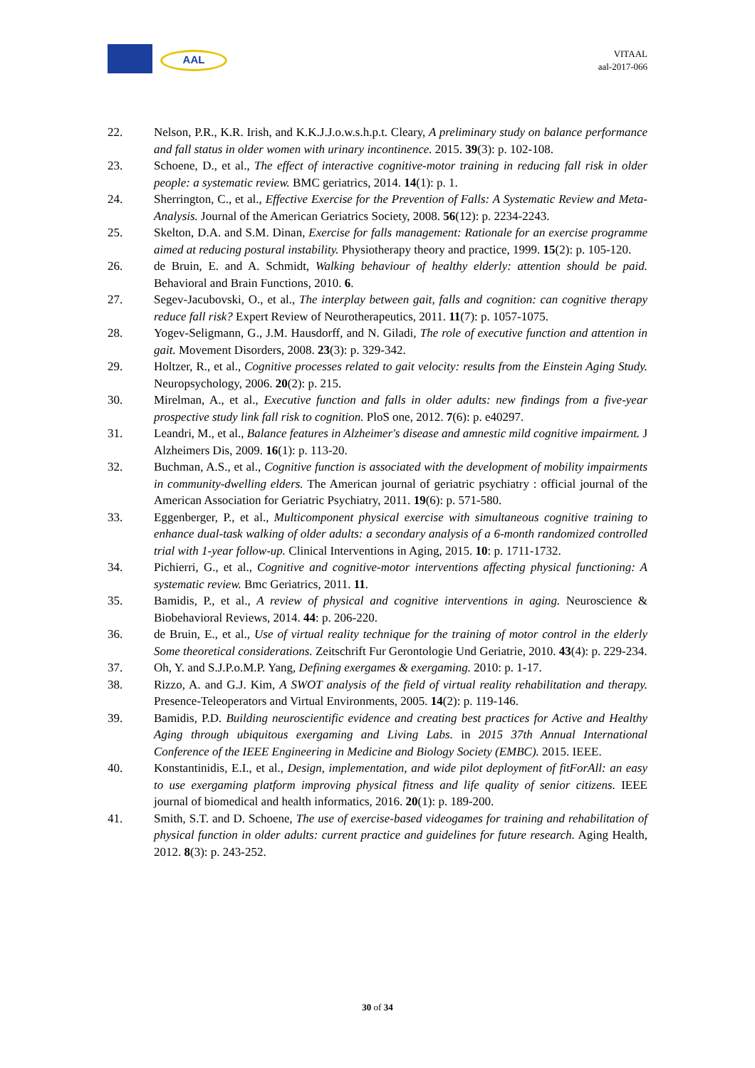AAL
VITAAL
aal-2017-066
22. Nelson, P.R., K.R. Irish, and K.K.J.J.o.w.s.h.p.t. Cleary, A preliminary study on balance performance and fall status in older women with urinary incontinence. 2015. 39(3): p. 102-108.
23. Schoene, D., et al., The effect of interactive cognitive-motor training in reducing fall risk in older people: a systematic review. BMC geriatrics, 2014. 14(1): p. 1.
24. Sherrington, C., et al., Effective Exercise for the Prevention of Falls: A Systematic Review and Meta-Analysis. Journal of the American Geriatrics Society, 2008. 56(12): p. 2234-2243.
25. Skelton, D.A. and S.M. Dinan, Exercise for falls management: Rationale for an exercise programme aimed at reducing postural instability. Physiotherapy theory and practice, 1999. 15(2): p. 105-120.
26. de Bruin, E. and A. Schmidt, Walking behaviour of healthy elderly: attention should be paid. Behavioral and Brain Functions, 2010. 6.
27. Segev-Jacubovski, O., et al., The interplay between gait, falls and cognition: can cognitive therapy reduce fall risk? Expert Review of Neurotherapeutics, 2011. 11(7): p. 1057-1075.
28. Yogev-Seligmann, G., J.M. Hausdorff, and N. Giladi, The role of executive function and attention in gait. Movement Disorders, 2008. 23(3): p. 329-342.
29. Holtzer, R., et al., Cognitive processes related to gait velocity: results from the Einstein Aging Study. Neuropsychology, 2006. 20(2): p. 215.
30. Mirelman, A., et al., Executive function and falls in older adults: new findings from a five-year prospective study link fall risk to cognition. PloS one, 2012. 7(6): p. e40297.
31. Leandri, M., et al., Balance features in Alzheimer's disease and amnestic mild cognitive impairment. J Alzheimers Dis, 2009. 16(1): p. 113-20.
32. Buchman, A.S., et al., Cognitive function is associated with the development of mobility impairments in community-dwelling elders. The American journal of geriatric psychiatry : official journal of the American Association for Geriatric Psychiatry, 2011. 19(6): p. 571-580.
33. Eggenberger, P., et al., Multicomponent physical exercise with simultaneous cognitive training to enhance dual-task walking of older adults: a secondary analysis of a 6-month randomized controlled trial with 1-year follow-up. Clinical Interventions in Aging, 2015. 10: p. 1711-1732.
34. Pichierri, G., et al., Cognitive and cognitive-motor interventions affecting physical functioning: A systematic review. Bmc Geriatrics, 2011. 11.
35. Bamidis, P., et al., A review of physical and cognitive interventions in aging. Neuroscience & Biobehavioral Reviews, 2014. 44: p. 206-220.
36. de Bruin, E., et al., Use of virtual reality technique for the training of motor control in the elderly Some theoretical considerations. Zeitschrift Fur Gerontologie Und Geriatrie, 2010. 43(4): p. 229-234.
37. Oh, Y. and S.J.P.o.M.P. Yang, Defining exergames & exergaming. 2010: p. 1-17.
38. Rizzo, A. and G.J. Kim, A SWOT analysis of the field of virtual reality rehabilitation and therapy. Presence-Teleoperators and Virtual Environments, 2005. 14(2): p. 119-146.
39. Bamidis, P.D. Building neuroscientific evidence and creating best practices for Active and Healthy Aging through ubiquitous exergaming and Living Labs. in 2015 37th Annual International Conference of the IEEE Engineering in Medicine and Biology Society (EMBC). 2015. IEEE.
40. Konstantinidis, E.I., et al., Design, implementation, and wide pilot deployment of fitForAll: an easy to use exergaming platform improving physical fitness and life quality of senior citizens. IEEE journal of biomedical and health informatics, 2016. 20(1): p. 189-200.
41. Smith, S.T. and D. Schoene, The use of exercise-based videogames for training and rehabilitation of physical function in older adults: current practice and guidelines for future research. Aging Health, 2012. 8(3): p. 243-252.
30 of 34